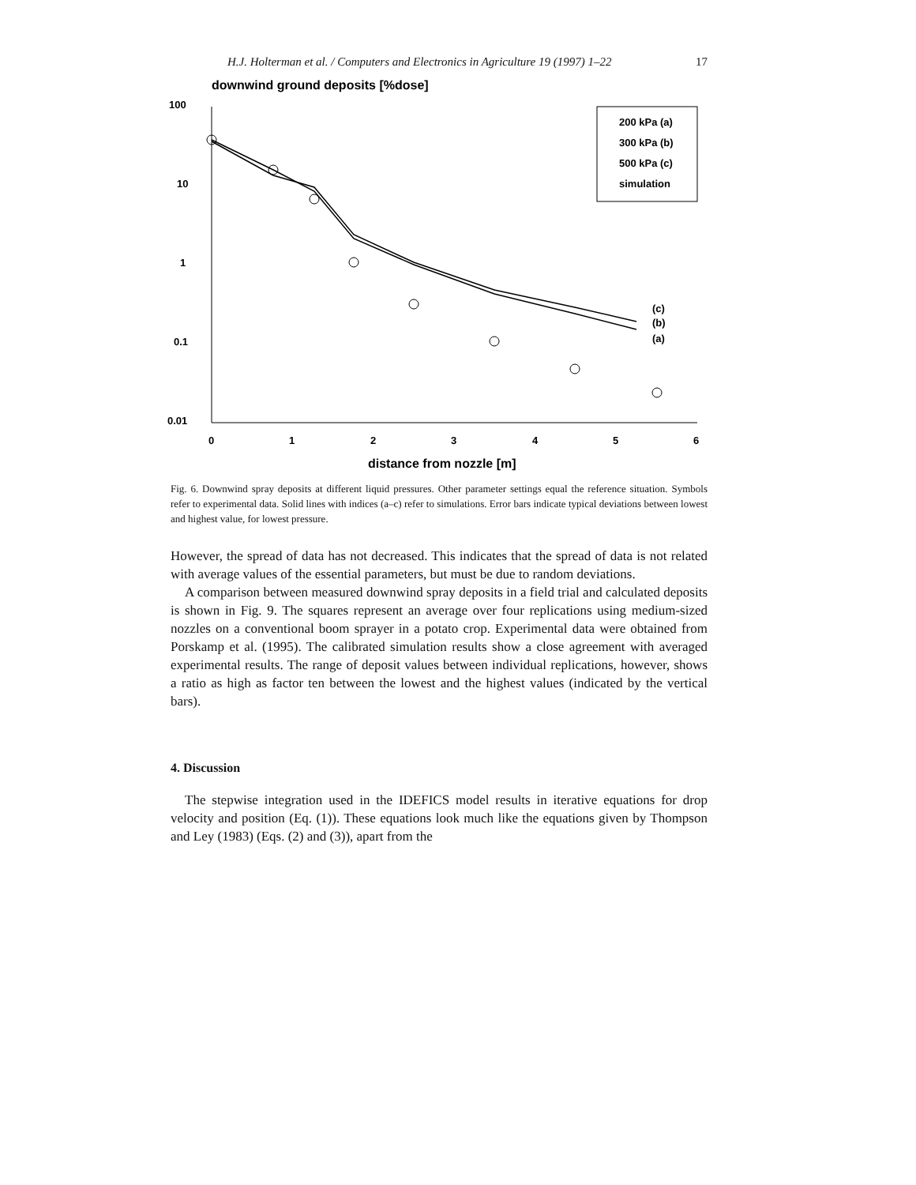H.J. Holterman et al. / Computers and Electronics in Agriculture 19 (1997) 1–22 17
downwind ground deposits [%dose]
100
10
1
0.1
0.01
0
1
2
3
4
5
6
distance from nozzle [m]
200 kPa (a)
300 kPa (b)
500 kPa (c)
simulation
(c)
(b)
(a)
Fig. 6. Downwind spray deposits at different liquid pressures. Other parameter settings equal the reference situation. Symbols refer to experimental data. Solid lines with indices (a–c) refer to simulations. Error bars indicate typical deviations between lowest and highest value, for lowest pressure.
However, the spread of data has not decreased. This indicates that the spread of data is not related with average values of the essential parameters, but must be due to random deviations.
A comparison between measured downwind spray deposits in a field trial and calculated deposits is shown in Fig. 9. The squares represent an average over four replications using medium-sized nozzles on a conventional boom sprayer in a potato crop. Experimental data were obtained from Porskamp et al. (1995). The calibrated simulation results show a close agreement with averaged experimental results. The range of deposit values between individual replications, however, shows a ratio as high as factor ten between the lowest and the highest values (indicated by the vertical bars).
4. Discussion
The stepwise integration used in the IDEFICS model results in iterative equations for drop velocity and position (Eq. (1)). These equations look much like the equations given by Thompson and Ley (1983) (Eqs. (2) and (3)), apart from the